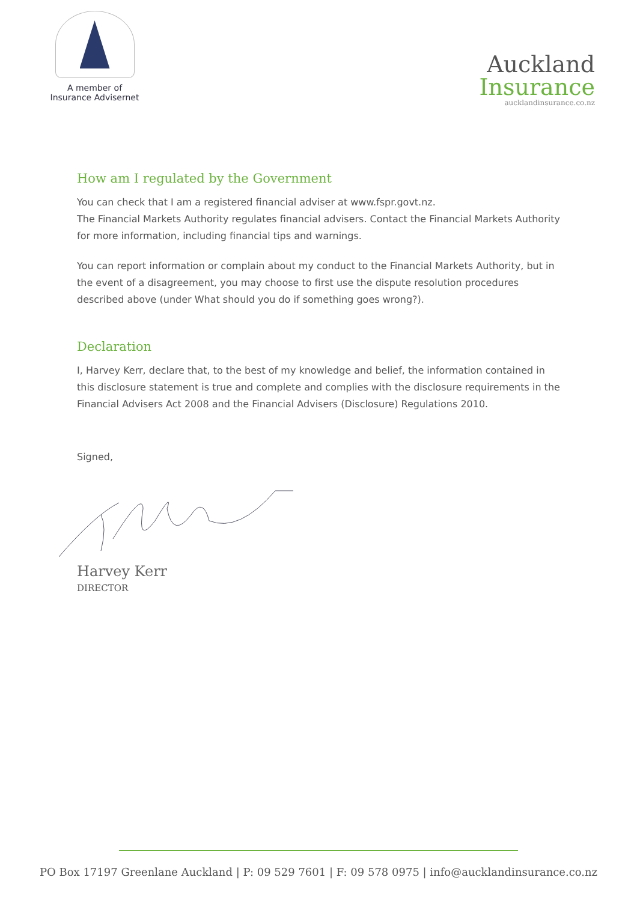A member of
Insurance Advisernet
Auckland
Insurance
aucklandinsurance.co.nz
How am I regulated by the Government
You can check that I am a registered financial adviser at www.fspr.govt.nz.
The Financial Markets Authority regulates financial advisers. Contact the Financial Markets Authority for more information, including financial tips and warnings.
You can report information or complain about my conduct to the Financial Markets Authority, but in the event of a disagreement, you may choose to first use the dispute resolution procedures described above (under What should you do if something goes wrong?).
Declaration
I, Harvey Kerr, declare that, to the best of my knowledge and belief, the information contained in this disclosure statement is true and complete and complies with the disclosure requirements in the Financial Advisers Act 2008 and the Financial Advisers (Disclosure) Regulations 2010.
Signed,
Harvey Kerr
DIRECTOR
PO Box 17197 Greenlane Auckland | P: 09 529 7601 | F: 09 578 0975 | info@aucklandinsurance.co.nz